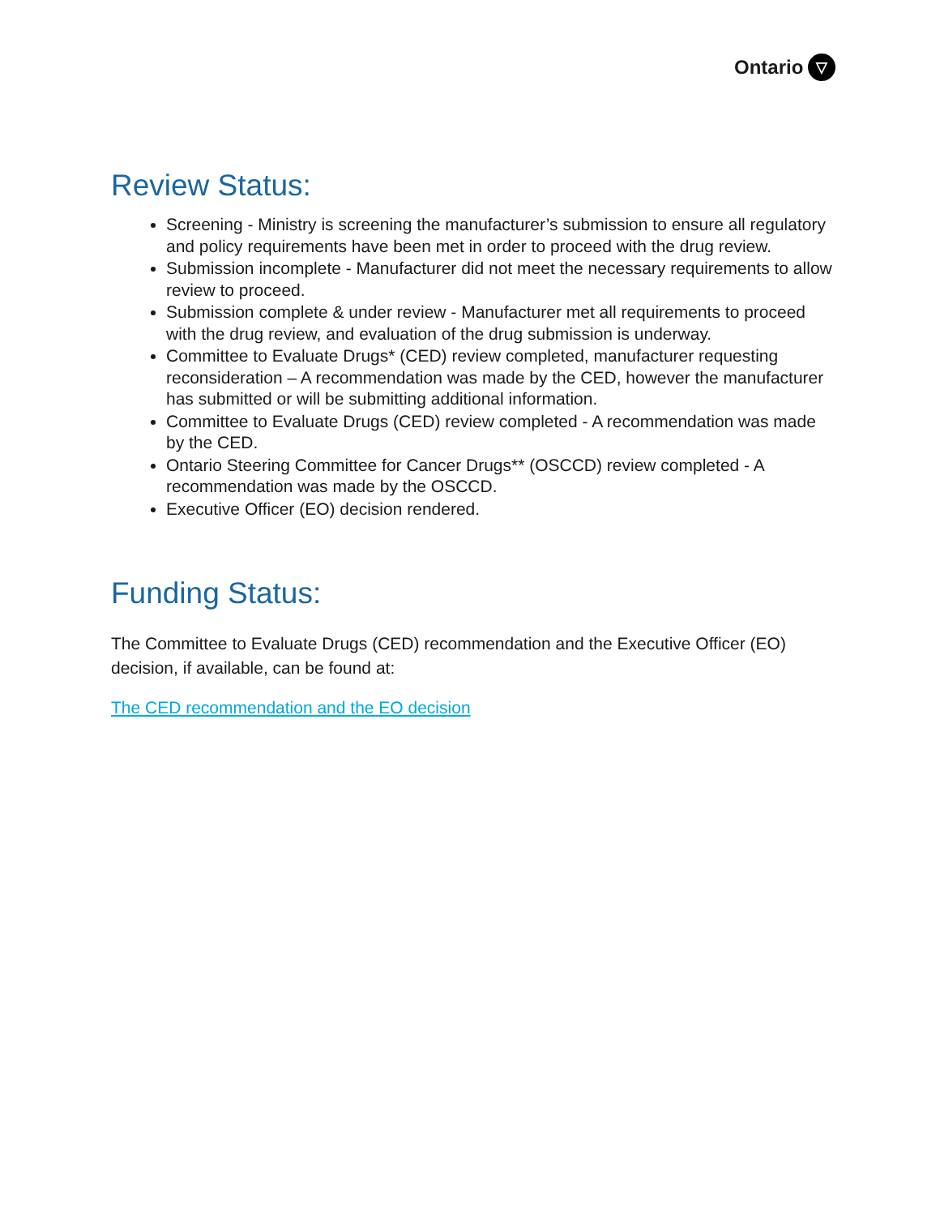Ontario ▽
Review Status:
Screening - Ministry is screening the manufacturer’s submission to ensure all regulatory and policy requirements have been met in order to proceed with the drug review.
Submission incomplete - Manufacturer did not meet the necessary requirements to allow review to proceed.
Submission complete & under review - Manufacturer met all requirements to proceed with the drug review, and evaluation of the drug submission is underway.
Committee to Evaluate Drugs* (CED) review completed, manufacturer requesting reconsideration – A recommendation was made by the CED, however the manufacturer has submitted or will be submitting additional information.
Committee to Evaluate Drugs (CED) review completed - A recommendation was made by the CED.
Ontario Steering Committee for Cancer Drugs** (OSCCD) review completed - A recommendation was made by the OSCCD.
Executive Officer (EO) decision rendered.
Funding Status:
The Committee to Evaluate Drugs (CED) recommendation and the Executive Officer (EO) decision, if available, can be found at:
The CED recommendation and the EO decision